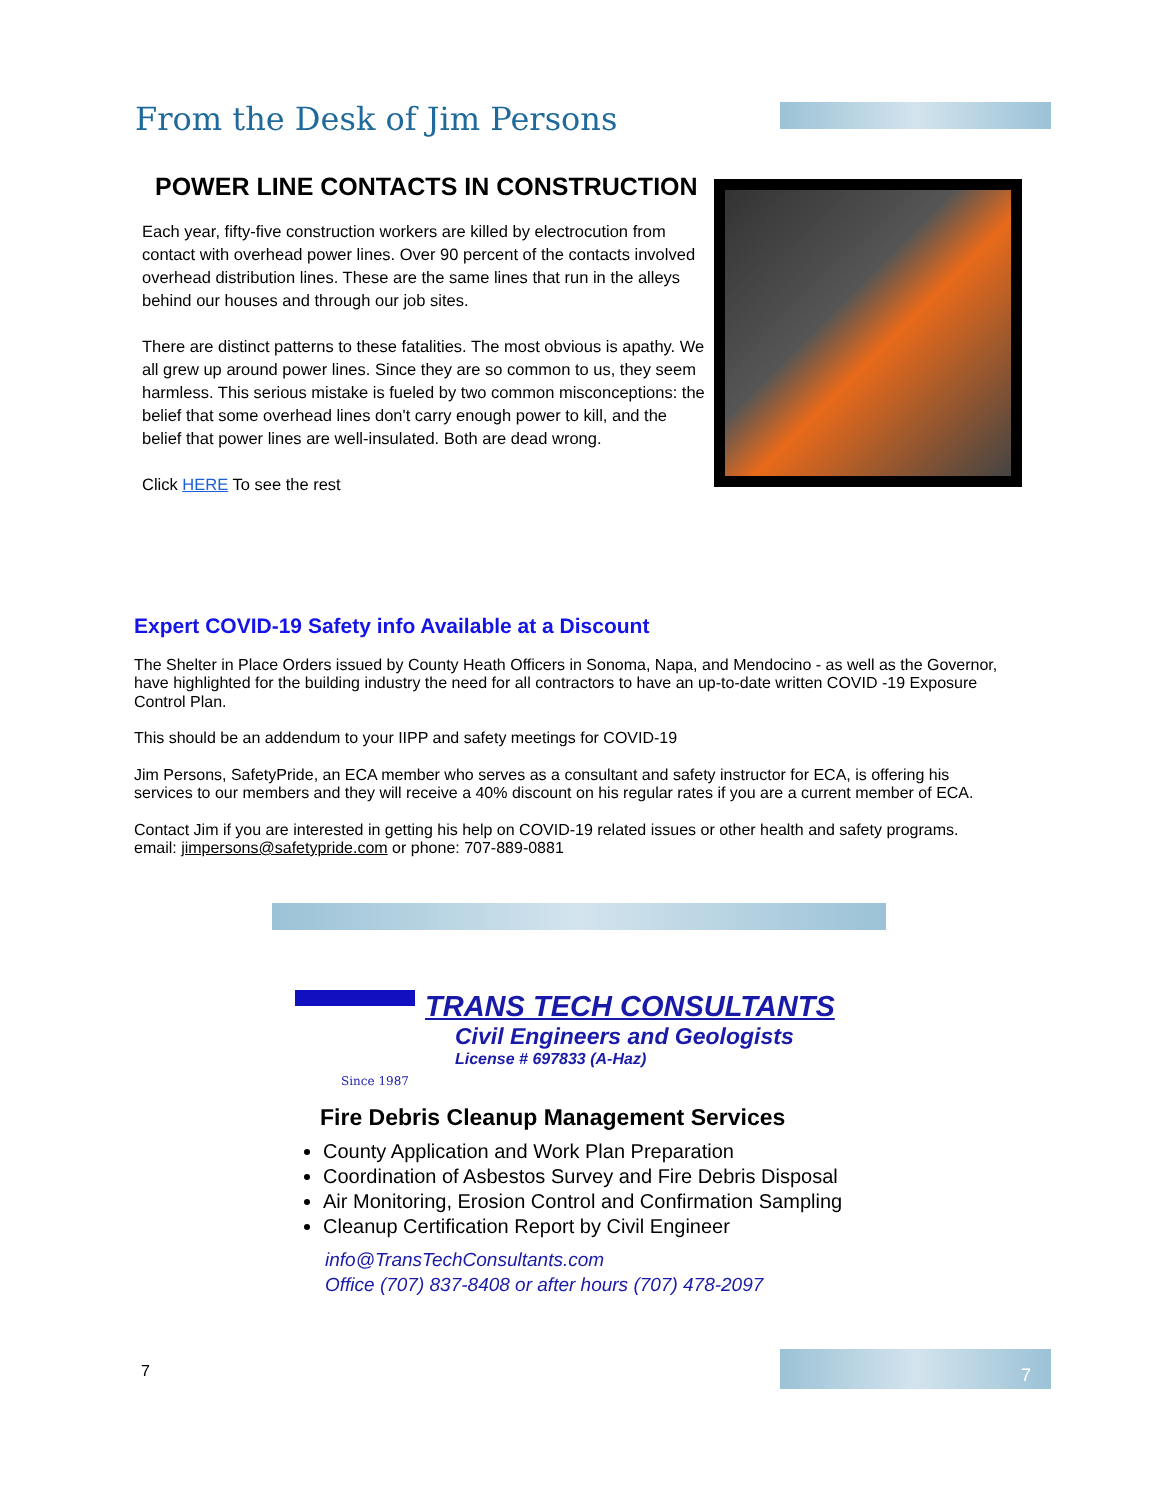From the Desk of Jim Persons
POWER LINE CONTACTS IN CONSTRUCTION
Each year, fifty-five construction workers are killed by electrocution from contact with overhead power lines. Over 90 percent of the contacts involved overhead distribution lines. These are the same lines that run in the alleys behind our houses and through our job sites.
There are distinct patterns to these fatalities. The most obvious is apathy. We all grew up around power lines. Since they are so common to us, they seem harmless. This serious mistake is fueled by two common misconceptions: the belief that some overhead lines don't carry enough power to kill, and the belief that power lines are well-insulated. Both are dead wrong.
Click HERE To see the rest
Expert COVID-19 Safety info Available at a Discount
The Shelter in Place Orders issued by County Heath Officers in Sonoma, Napa, and Mendocino - as well as the Governor, have highlighted for the building industry the need for all contractors to have an up-to-date written COVID -19 Exposure Control Plan.
This should be an addendum to your IIPP and safety meetings for COVID-19
Jim Persons, SafetyPride, an ECA member who serves as a consultant and safety instructor for ECA, is offering his services to our members and they will receive a 40% discount on his regular rates if you are a current member of ECA.
Contact Jim if you are interested in getting his help on COVID-19 related issues or other health and safety programs. email: jimpersons@safetypride.com or phone: 707-889-0881
Since 1987
TRANS TECH CONSULTANTS
Civil Engineers and Geologists
License # 697833 (A-Haz)
Fire Debris Cleanup Management Services
County Application and Work Plan Preparation
Coordination of Asbestos Survey and Fire Debris Disposal
Air Monitoring, Erosion Control and Confirmation Sampling
Cleanup Certification Report by Civil Engineer
info@TransTechConsultants.com
Office (707) 837-8408 or after hours (707) 478-2097
7
7